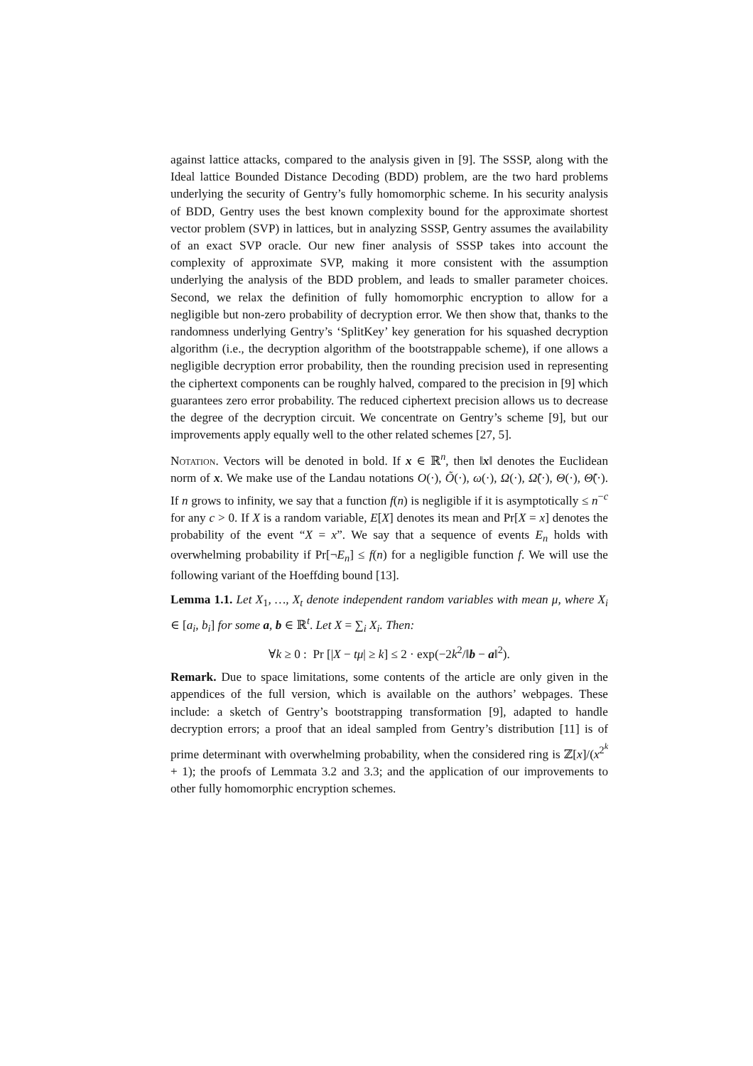against lattice attacks, compared to the analysis given in [9]. The SSSP, along with the Ideal lattice Bounded Distance Decoding (BDD) problem, are the two hard problems underlying the security of Gentry’s fully homomorphic scheme. In his security analysis of BDD, Gentry uses the best known complexity bound for the approximate shortest vector problem (SVP) in lattices, but in analyzing SSSP, Gentry assumes the availability of an exact SVP oracle. Our new finer analysis of SSSP takes into account the complexity of approximate SVP, making it more consistent with the assumption underlying the analysis of the BDD problem, and leads to smaller parameter choices. Second, we relax the definition of fully homomorphic encryption to allow for a negligible but non-zero probability of decryption error. We then show that, thanks to the randomness underlying Gentry’s ‘SplitKey’ key generation for his squashed decryption algorithm (i.e., the decryption algorithm of the bootstrappable scheme), if one allows a negligible decryption error probability, then the rounding precision used in representing the ciphertext components can be roughly halved, compared to the precision in [9] which guarantees zero error probability. The reduced ciphertext precision allows us to decrease the degree of the decryption circuit. We concentrate on Gentry’s scheme [9], but our improvements apply equally well to the other related schemes [27, 5].
Notation. Vectors will be denoted in bold. If x ∈ ℝ<sup>n</sup>, then ‖x‖ denotes the Euclidean norm of x. We make use of the Landau notations O(·), Õ(·), ω(·), Ω(·), Ω̃(·), Θ(·), Θ̃(·). If n grows to infinity, we say that a function f(n) is negligible if it is asymptotically ≤ n<sup>−c</sup> for any c > 0. If X is a random variable, E[X] denotes its mean and Pr[X = x] denotes the probability of the event “X = x”. We say that a sequence of events E<sub>n</sub> holds with overwhelming probability if Pr[¬E<sub>n</sub>] ≤ f(n) for a negligible function f. We will use the following variant of the Hoeffding bound [13].
Lemma 1.1. Let X<sub>1</sub>, …, X<sub>t</sub> denote independent random variables with mean μ, where X<sub>i</sub> ∈ [a<sub>i</sub>, b<sub>i</sub>] for some a, b ∈ ℝ<sup>t</sup>. Let X = ∑<sub>i</sub> X<sub>i</sub>. Then:
∀k ≥ 0 : Pr [|X − tμ| ≥ k] ≤ 2 · exp(−2k<sup>2</sup>/‖b − a‖<sup>2</sup>).
Remark. Due to space limitations, some contents of the article are only given in the appendices of the full version, which is available on the authors’ webpages. These include: a sketch of Gentry’s bootstrapping transformation [9], adapted to handle decryption errors; a proof that an ideal sampled from Gentry’s distribution [11] is of prime determinant with overwhelming probability, when the considered ring is ℤ[x]/(x<sup>2<sup>k</sup></sup> + 1); the proofs of Lemmata 3.2 and 3.3; and the application of our improvements to other fully homomorphic encryption schemes.